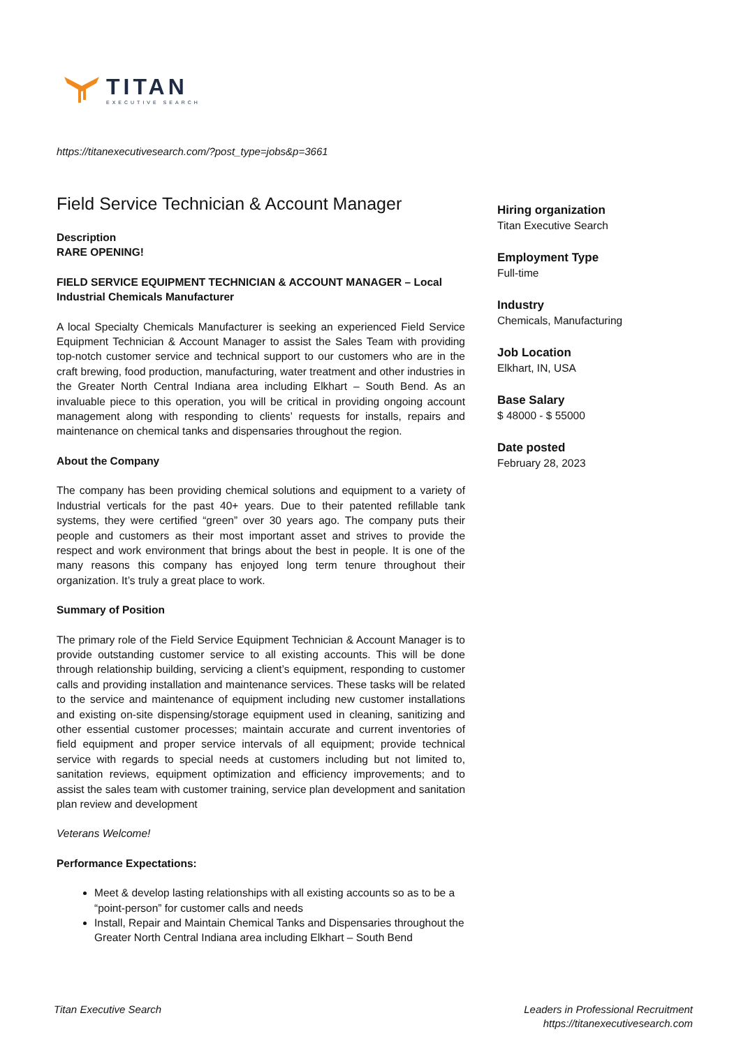TITAN
EXECUTIVE SEARCH
https://titanexecutivesearch.com/?post_type=jobs&p=3661
Field Service Technician & Account Manager
Description
RARE OPENING!
FIELD SERVICE EQUIPMENT TECHNICIAN & ACCOUNT MANAGER – Local Industrial Chemicals Manufacturer
A local Specialty Chemicals Manufacturer is seeking an experienced Field Service Equipment Technician & Account Manager to assist the Sales Team with providing top-notch customer service and technical support to our customers who are in the craft brewing, food production, manufacturing, water treatment and other industries in the Greater North Central Indiana area including Elkhart – South Bend. As an invaluable piece to this operation, you will be critical in providing ongoing account management along with responding to clients’ requests for installs, repairs and maintenance on chemical tanks and dispensaries throughout the region.
About the Company
The company has been providing chemical solutions and equipment to a variety of Industrial verticals for the past 40+ years. Due to their patented refillable tank systems, they were certified “green” over 30 years ago. The company puts their people and customers as their most important asset and strives to provide the respect and work environment that brings about the best in people. It is one of the many reasons this company has enjoyed long term tenure throughout their organization. It’s truly a great place to work.
Summary of Position
The primary role of the Field Service Equipment Technician & Account Manager is to provide outstanding customer service to all existing accounts. This will be done through relationship building, servicing a client’s equipment, responding to customer calls and providing installation and maintenance services. These tasks will be related to the service and maintenance of equipment including new customer installations and existing on-site dispensing/storage equipment used in cleaning, sanitizing and other essential customer processes; maintain accurate and current inventories of field equipment and proper service intervals of all equipment; provide technical service with regards to special needs at customers including but not limited to, sanitation reviews, equipment optimization and efficiency improvements; and to assist the sales team with customer training, service plan development and sanitation plan review and development
Veterans Welcome!
Performance Expectations:
Meet & develop lasting relationships with all existing accounts so as to be a “point-person” for customer calls and needs
Install, Repair and Maintain Chemical Tanks and Dispensaries throughout the Greater North Central Indiana area including Elkhart – South Bend
Hiring organization
Titan Executive Search
Employment Type
Full-time
Industry
Chemicals, Manufacturing
Job Location
Elkhart, IN, USA
Base Salary
$ 48000 - $ 55000
Date posted
February 28, 2023
Titan Executive Search Leaders in Professional Recruitment
https://titanexecutivesearch.com